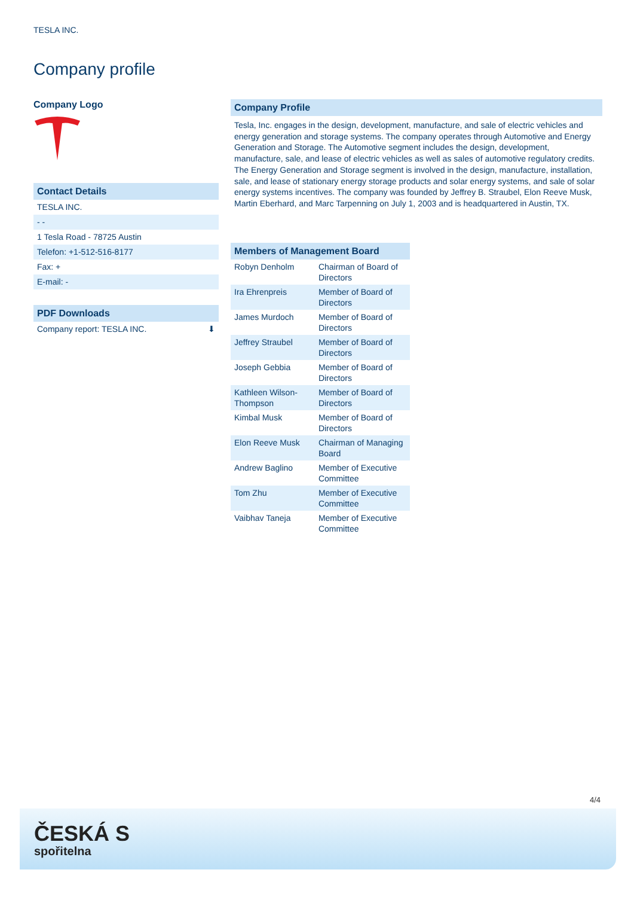TESLA INC.
Company profile
Company Logo
Contact Details
TESLA INC.
- -
1 Tesla Road - 78725 Austin
Telefon: +1-512-516-8177
Fax: +
E-mail: -
PDF Downloads
Company report: TESLA INC. ⬇
Company Profile
Tesla, Inc. engages in the design, development, manufacture, and sale of electric vehicles and energy generation and storage systems. The company operates through Automotive and Energy Generation and Storage. The Automotive segment includes the design, development, manufacture, sale, and lease of electric vehicles as well as sales of automotive regulatory credits. The Energy Generation and Storage segment is involved in the design, manufacture, installation, sale, and lease of stationary energy storage products and solar energy systems, and sale of solar energy systems incentives. The company was founded by Jeffrey B. Straubel, Elon Reeve Musk, Martin Eberhard, and Marc Tarpenning on July 1, 2003 and is headquartered in Austin, TX.
Members of Management Board
| Robyn Denholm | Chairman of Board of Directors |
| Ira Ehrenpreis | Member of Board of Directors |
| James Murdoch | Member of Board of Directors |
| Jeffrey Straubel | Member of Board of Directors |
| Joseph Gebbia | Member of Board of Directors |
| Kathleen Wilson-Thompson | Member of Board of Directors |
| Kimbal Musk | Member of Board of Directors |
| Elon Reeve Musk | Chairman of Managing Board |
| Andrew Baglino | Member of Executive Committee |
| Tom Zhu | Member of Executive Committee |
| Vaibhav Taneja | Member of Executive Committee |
4/4
ČESKÁ S
spořitelna